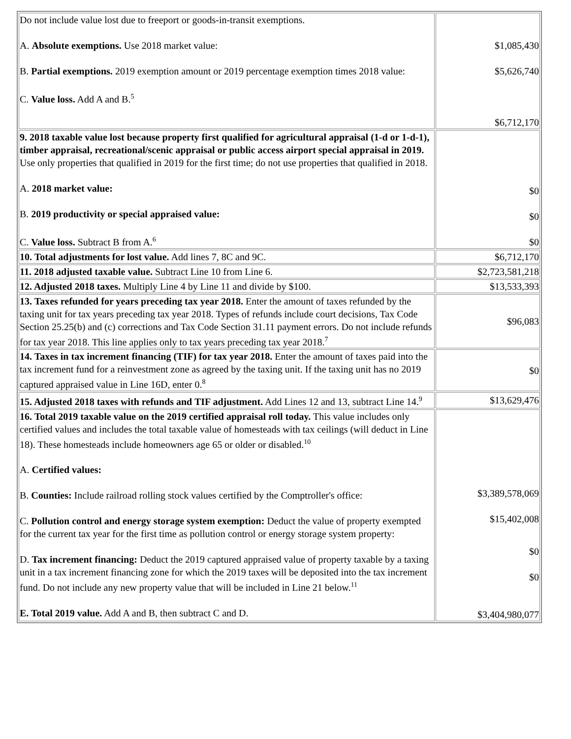| Do not include value lost due to freeport or goods-in-transit exemptions. A. Absolute exemptions. Use 2018 market value: B. Partial exemptions. 2019 exemption amount or 2019 percentage exemption times 2018 value: C. Value loss. Add A and B.<sup>5</sup> | $1,085,430 $5,626,740 $6,712,170 |
| 9. 2018 taxable value lost because property first qualified for agricultural appraisal (1-d or 1-d-1), timber appraisal, recreational/scenic appraisal or public access airport special appraisal in 2019. Use only properties that qualified in 2019 for the first time; do not use properties that qualified in 2018. A. 2018 market value: B. 2019 productivity or special appraised value: C. Value loss. Subtract B from A.<sup>6</sup> | $0 $0 $0 |
| 10. Total adjustments for lost value. Add lines 7, 8C and 9C. | $6,712,170 |
| 11. 2018 adjusted taxable value. Subtract Line 10 from Line 6. | $2,723,581,218 |
| 12. Adjusted 2018 taxes. Multiply Line 4 by Line 11 and divide by $100. | $13,533,393 |
| 13. Taxes refunded for years preceding tax year 2018. Enter the amount of taxes refunded by the taxing unit for tax years preceding tax year 2018. Types of refunds include court decisions, Tax Code Section 25.25(b) and (c) corrections and Tax Code Section 31.11 payment errors. Do not include refunds for tax year 2018. This line applies only to tax years preceding tax year 2018.<sup>7</sup> | $96,083 |
| 14. Taxes in tax increment financing (TIF) for tax year 2018. Enter the amount of taxes paid into the tax increment fund for a reinvestment zone as agreed by the taxing unit. If the taxing unit has no 2019 captured appraised value in Line 16D, enter 0.<sup>8</sup> | $0 |
| 15. Adjusted 2018 taxes with refunds and TIF adjustment. Add Lines 12 and 13, subtract Line 14.<sup>9</sup> | $13,629,476 |
| 16. Total 2019 taxable value on the 2019 certified appraisal roll today. This value includes only certified values and includes the total taxable value of homesteads with tax ceilings (will deduct in Line 18). These homesteads include homeowners age 65 or older or disabled.<sup>10</sup> A. Certified values: B. Counties: Include railroad rolling stock values certified by the Comptroller's office: C. Pollution control and energy storage system exemption: Deduct the value of property exempted for the current tax year for the first time as pollution control or energy storage system property: D. Tax increment financing: Deduct the 2019 captured appraised value of property taxable by a taxing unit in a tax increment financing zone for which the 2019 taxes will be deposited into the tax increment fund. Do not include any new property value that will be included in Line 21 below.<sup>11</sup> E. Total 2019 value. Add A and B, then subtract C and D. | $3,389,578,069 $15,402,008 $0 $0 $3,404,980,077 |